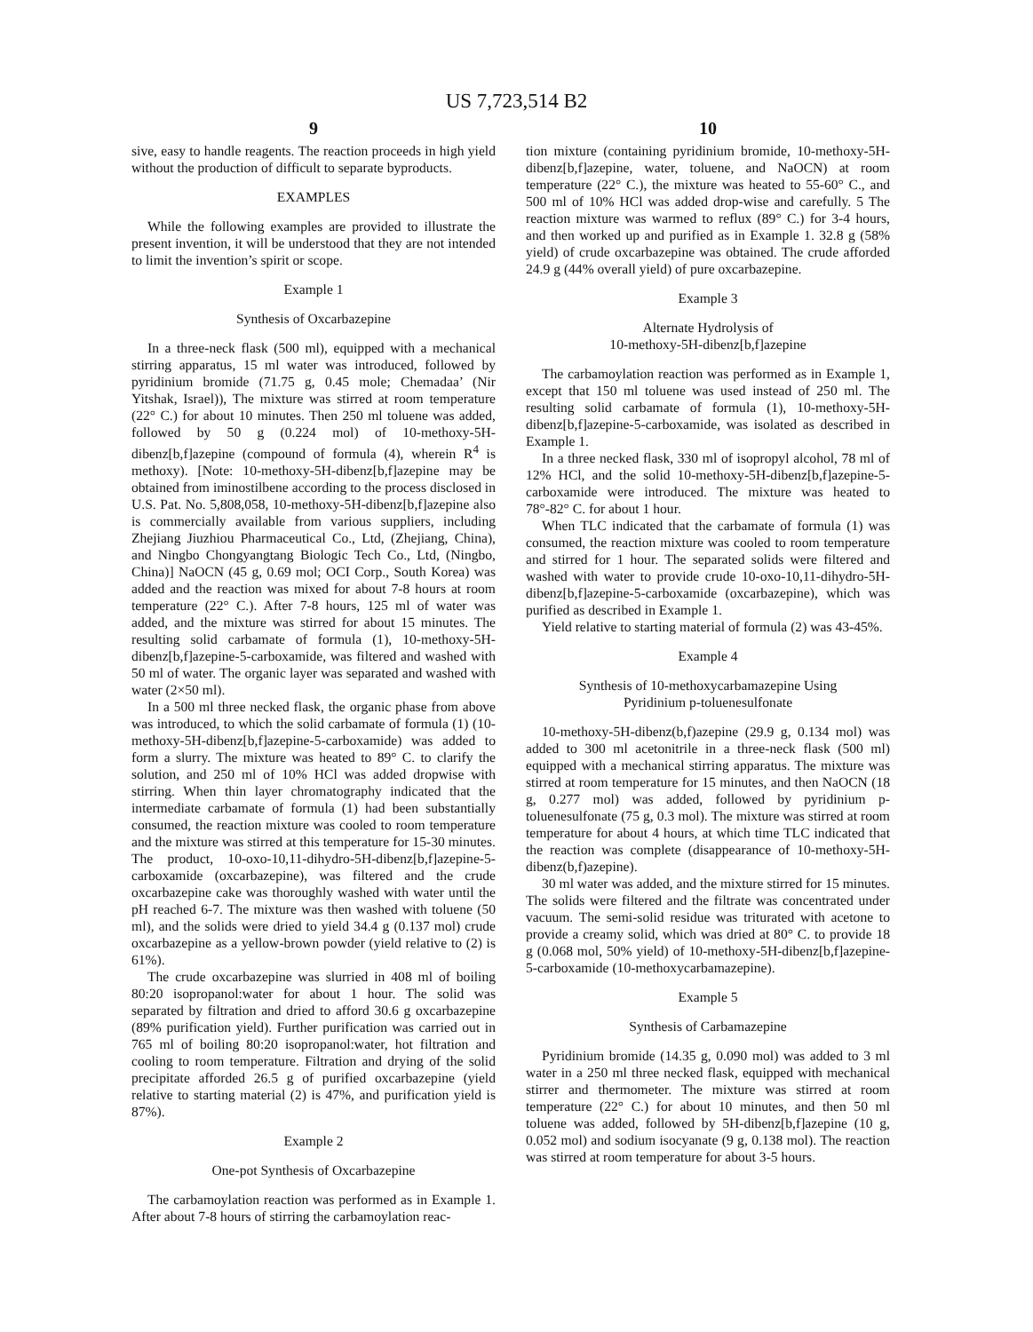US 7,723,514 B2
9
sive, easy to handle reagents. The reaction proceeds in high yield without the production of difficult to separate byproducts.
EXAMPLES
While the following examples are provided to illustrate the present invention, it will be understood that they are not intended to limit the invention’s spirit or scope.
Example 1
Synthesis of Oxcarbazepine
In a three-neck flask (500 ml), equipped with a mechanical stirring apparatus, 15 ml water was introduced, followed by pyridinium bromide (71.75 g, 0.45 mole; Chemadaa’ (Nir Yitshak, Israel)), The mixture was stirred at room temperature (22° C.) for about 10 minutes. Then 250 ml toluene was added, followed by 50 g (0.224 mol) of 10-methoxy-5H-dibenz[b,f]azepine (compound of formula (4), wherein R<sup>4</sup> is methoxy). [Note: 10-methoxy-5H-dibenz[b,f]azepine may be obtained from iminostilbene according to the process disclosed in U.S. Pat. No. 5,808,058, 10-methoxy-5H-dibenz[b,f]azepine also is commercially available from various suppliers, including Zhejiang Jiuzhiou Pharmaceutical Co., Ltd, (Zhejiang, China), and Ningbo Chongyangtang Biologic Tech Co., Ltd, (Ningbo, China)] NaOCN (45 g, 0.69 mol; OCI Corp., South Korea) was added and the reaction was mixed for about 7-8 hours at room temperature (22° C.). After 7-8 hours, 125 ml of water was added, and the mixture was stirred for about 15 minutes. The resulting solid carbamate of formula (1), 10-methoxy-5H-dibenz[b,f]azepine-5-carboxamide, was filtered and washed with 50 ml of water. The organic layer was separated and washed with water (2×50 ml).
In a 500 ml three necked flask, the organic phase from above was introduced, to which the solid carbamate of formula (1) (10-methoxy-5H-dibenz[b,f]azepine-5-carboxamide) was added to form a slurry. The mixture was heated to 89° C. to clarify the solution, and 250 ml of 10% HCl was added dropwise with stirring. When thin layer chromatography indicated that the intermediate carbamate of formula (1) had been substantially consumed, the reaction mixture was cooled to room temperature and the mixture was stirred at this temperature for 15-30 minutes. The product, 10-oxo-10,11-dihydro-5H-dibenz[b,f]azepine-5-carboxamide (oxcarbazepine), was filtered and the crude oxcarbazepine cake was thoroughly washed with water until the pH reached 6-7. The mixture was then washed with toluene (50 ml), and the solids were dried to yield 34.4 g (0.137 mol) crude oxcarbazepine as a yellow-brown powder (yield relative to (2) is 61%).
The crude oxcarbazepine was slurried in 408 ml of boiling 80:20 isopropanol:water for about 1 hour. The solid was separated by filtration and dried to afford 30.6 g oxcarbazepine (89% purification yield). Further purification was carried out in 765 ml of boiling 80:20 isopropanol:water, hot filtration and cooling to room temperature. Filtration and drying of the solid precipitate afforded 26.5 g of purified oxcarbazepine (yield relative to starting material (2) is 47%, and purification yield is 87%).
Example 2
One-pot Synthesis of Oxcarbazepine
The carbamoylation reaction was performed as in Example 1. After about 7-8 hours of stirring the carbamoylation reac-
10
tion mixture (containing pyridinium bromide, 10-methoxy-5H-dibenz[b,f]azepine, water, toluene, and NaOCN) at room temperature (22° C.), the mixture was heated to 55-60° C., and 500 ml of 10% HCl was added drop-wise and carefully. 5 The reaction mixture was warmed to reflux (89° C.) for 3-4 hours, and then worked up and purified as in Example 1. 32.8 g (58% yield) of crude oxcarbazepine was obtained. The crude afforded 24.9 g (44% overall yield) of pure oxcarbazepine.
Example 3
Alternate Hydrolysis of
10-methoxy-5H-dibenz[b,f]azepine
The carbamoylation reaction was performed as in Example 1, except that 150 ml toluene was used instead of 250 ml. The resulting solid carbamate of formula (1), 10-methoxy-5H-dibenz[b,f]azepine-5-carboxamide, was isolated as described in Example 1.
In a three necked flask, 330 ml of isopropyl alcohol, 78 ml of 12% HCl, and the solid 10-methoxy-5H-dibenz[b,f]azepine-5-carboxamide were introduced. The mixture was heated to 78°-82° C. for about 1 hour.
When TLC indicated that the carbamate of formula (1) was consumed, the reaction mixture was cooled to room temperature and stirred for 1 hour. The separated solids were filtered and washed with water to provide crude 10-oxo-10,11-dihydro-5H-dibenz[b,f]azepine-5-carboxamide (oxcarbazepine), which was purified as described in Example 1.
Yield relative to starting material of formula (2) was 43-45%.
Example 4
Synthesis of 10-methoxycarbamazepine Using
Pyridinium p-toluenesulfonate
10-methoxy-5H-dibenz(b,f)azepine (29.9 g, 0.134 mol) was added to 300 ml acetonitrile in a three-neck flask (500 ml) equipped with a mechanical stirring apparatus. The mixture was stirred at room temperature for 15 minutes, and then NaOCN (18 g, 0.277 mol) was added, followed by pyridinium p-toluenesulfonate (75 g, 0.3 mol). The mixture was stirred at room temperature for about 4 hours, at which time TLC indicated that the reaction was complete (disappearance of 10-methoxy-5H-dibenz(b,f)azepine).
30 ml water was added, and the mixture stirred for 15 minutes. The solids were filtered and the filtrate was concentrated under vacuum. The semi-solid residue was triturated with acetone to provide a creamy solid, which was dried at 80° C. to provide 18 g (0.068 mol, 50% yield) of 10-methoxy-5H-dibenz[b,f]azepine-5-carboxamide (10-methoxycarbamazepine).
Example 5
Synthesis of Carbamazepine
Pyridinium bromide (14.35 g, 0.090 mol) was added to 3 ml water in a 250 ml three necked flask, equipped with mechanical stirrer and thermometer. The mixture was stirred at room temperature (22° C.) for about 10 minutes, and then 50 ml toluene was added, followed by 5H-dibenz[b,f]azepine (10 g, 0.052 mol) and sodium isocyanate (9 g, 0.138 mol). The reaction was stirred at room temperature for about 3-5 hours.